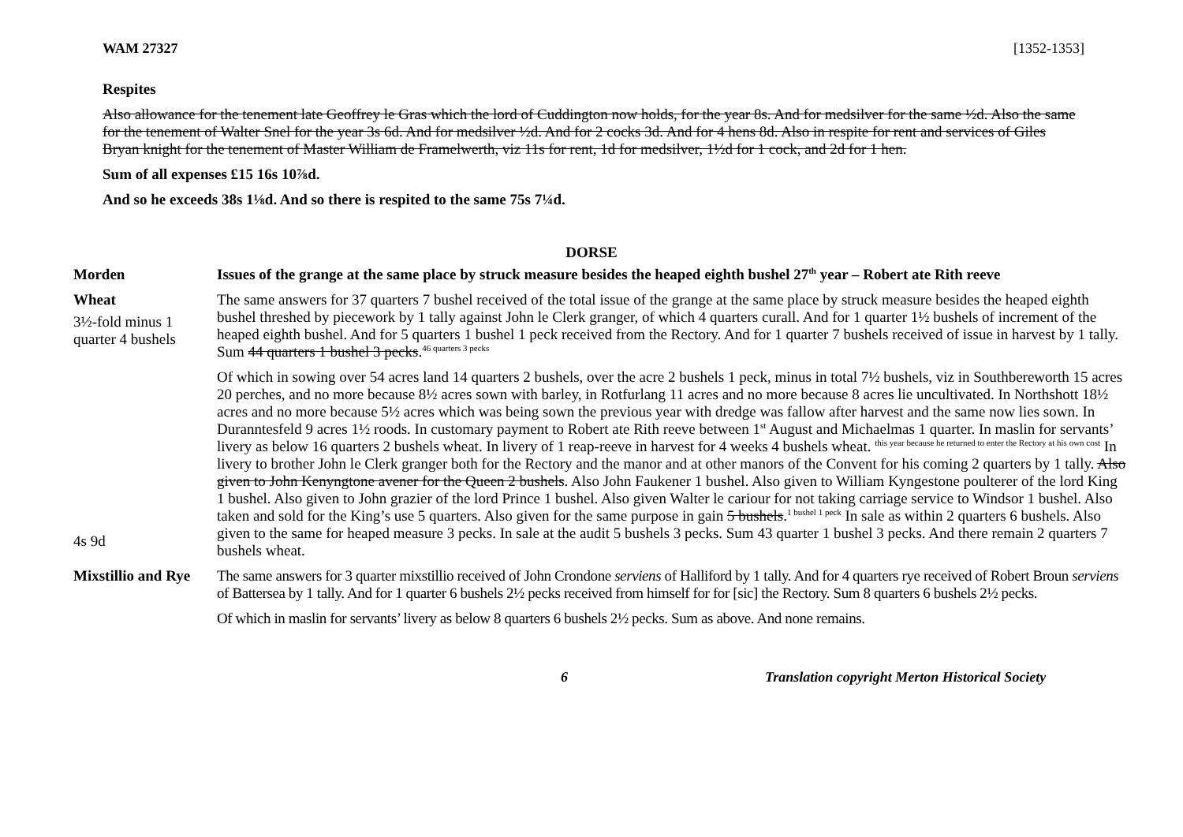WAM 27327 [1352-1353]
Respites
Also allowance for the tenement late Geoffrey le Gras which the lord of Cuddington now holds, for the year 8s. And for medsilver for the same ½d. Also the same for the tenement of Walter Snel for the year 3s 6d. And for medsilver ½d. And for 2 cocks 3d. And for 4 hens 8d. Also in respite for rent and services of Giles Bryan knight for the tenement of Master William de Framelwerth, viz 11s for rent, 1d for medsilver, 1½d for 1 cock, and 2d for 1 hen.
Sum of all expenses £15 16s 10⅞d.
And so he exceeds 38s 1⅛d. And so there is respited to the same 75s 7¼d.
DORSE
Morden Issues of the grange at the same place by struck measure besides the heaped eighth bushel 27<sup>th</sup> year – Robert ate Rith reeve
Wheat
3½-fold minus 1 quarter 4 bushels
The same answers for 37 quarters 7 bushel received of the total issue of the grange at the same place by struck measure besides the heaped eighth bushel threshed by piecework by 1 tally against John le Clerk granger, of which 4 quarters curall. And for 1 quarter 1½ bushels of increment of the heaped eighth bushel. And for 5 quarters 1 bushel 1 peck received from the Rectory. And for 1 quarter 7 bushels received of issue in harvest by 1 tally. Sum 44 quarters 1 bushel 3 pecks.<sup>46 quarters 3 pecks</sup>
4s 9d Of which in sowing over 54 acres land 14 quarters 2 bushels, over the acre 2 bushels 1 peck, minus in total 7½ bushels, viz in Southbereworth 15 acres 20 perches, and no more because 8½ acres sown with barley, in Rotfurlang 11 acres and no more because 8 acres lie uncultivated. In Northshott 18½ acres and no more because 5½ acres which was being sown the previous year with dredge was fallow after harvest and the same now lies sown. In Duranntesfeld 9 acres 1½ roods. In customary payment to Robert ate Rith reeve between 1<sup>st</sup> August and Michaelmas 1 quarter. In maslin for servants’ livery as below 16 quarters 2 bushels wheat. In livery of 1 reap-reeve in harvest for 4 weeks 4 bushels wheat. <sup>this year because he returned to enter the Rectory at his own cost</sup> In livery to brother John le Clerk granger both for the Rectory and the manor and at other manors of the Convent for his coming 2 quarters by 1 tally. Also given to John Kenyngtone avener for the Queen 2 bushels. Also John Faukener 1 bushel. Also given to William Kyngestone poulterer of the lord King 1 bushel. Also given to John grazier of the lord Prince 1 bushel. Also given Walter le cariour for not taking carriage service to Windsor 1 bushel. Also taken and sold for the King’s use 5 quarters. Also given for the same purpose in gain 5 bushels.<sup>1 bushel 1 peck</sup> In sale as within 2 quarters 6 bushels. Also given to the same for heaped measure 3 pecks. In sale at the audit 5 bushels 3 pecks. Sum 43 quarter 1 bushel 3 pecks. And there remain 2 quarters 7 bushels wheat.
Mixstillio and Rye
The same answers for 3 quarter mixstillio received of John Crondone serviens of Halliford by 1 tally. And for 4 quarters rye received of Robert Broun serviens of Battersea by 1 tally. And for 1 quarter 6 bushels 2½ pecks received from himself for for [sic] the Rectory. Sum 8 quarters 6 bushels 2½ pecks.
Of which in maslin for servants’ livery as below 8 quarters 6 bushels 2½ pecks. Sum as above. And none remains.
6 Translation copyright Merton Historical Society